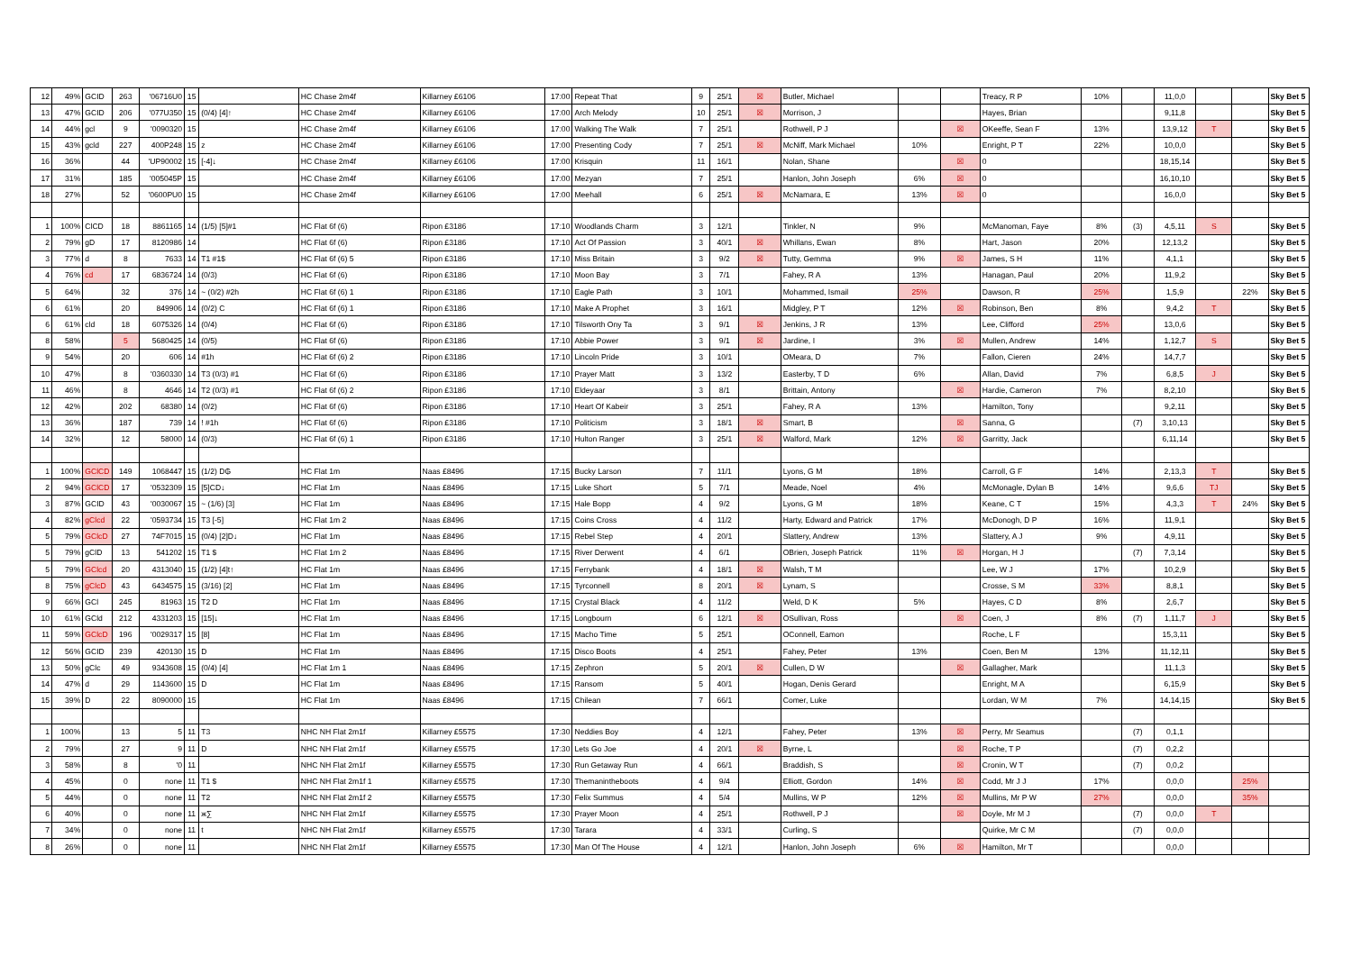| 12 | 49% | GCID | 263 | '06716U0 | 15 | | HC Chase 2m4f | Killarney £6106 | 17:00 | Repeat That | 9 | 25/1 | ☒ | Butler, Michael | | | Treacy, R P | 10% | | 11,0,0 | | | Sky Bet 5 |
| 13 | 47% | GCID | 206 | '077U350 | 15 | (0/4) [4]↑ | HC Chase 2m4f | Killarney £6106 | 17:00 | Arch Melody | 10 | 25/1 | ☒ | Morrison, J | | | Hayes, Brian | | | 9,11,8 | | | Sky Bet 5 |
| 14 | 44% | gcl | 9 | '0090320 | 15 | | HC Chase 2m4f | Killarney £6106 | 17:00 | Walking The Walk | 7 | 25/1 | | Rothwell, P J | | ☒ | OKeeffe, Sean F | 13% | | 13,9,12 | T | | Sky Bet 5 |
| 15 | 43% | gcld | 227 | 400P248 | 15 | z | HC Chase 2m4f | Killarney £6106 | 17:00 | Presenting Cody | 7 | 25/1 | ☒ | McNiff, Mark Michael | 10% | | Enright, P T | 22% | | 10,0,0 | | | Sky Bet 5 |
| 16 | 36% | | 44 | 'UP90002 | 15 | [-4]↓ | HC Chase 2m4f | Killarney £6106 | 17:00 | Krisquin | 11 | 16/1 | | Nolan, Shane | | ☒ | 0 | | | 18,15,14 | | | Sky Bet 5 |
| 17 | 31% | | 185 | '005045P | 15 | | HC Chase 2m4f | Killarney £6106 | 17:00 | Mezyan | 7 | 25/1 | | Hanlon, John Joseph | 6% | ☒ | 0 | | | 16,10,10 | | | Sky Bet 5 |
| 18 | 27% | | 52 | '0600PU0 | 15 | | HC Chase 2m4f | Killarney £6106 | 17:00 | Meehall | 6 | 25/1 | ☒ | McNamara, E | 13% | ☒ | 0 | | | 16,0,0 | | | Sky Bet 5 |
| 1 | 100% | ClCD | 18 | 8861165 | 14 | (1/5) [5]#1 | HC Flat 6f (6) | Ripon £3186 | 17:10 | Woodlands Charm | 3 | 12/1 | | Tinkler, N | 9% | | McManoman, Faye | 8% | (3) | 4,5,11 | S | | Sky Bet 5 |
| 2 | 79% | gD | 17 | 8120986 | 14 | | HC Flat 6f (6) | Ripon £3186 | 17:10 | Act Of Passion | 3 | 40/1 | ☒ | Whillans, Ewan | 8% | | Hart, Jason | 20% | | 12,13,2 | | | Sky Bet 5 |
| 3 | 77% | d | 8 | 7633 | 14 | T1 #1$ | HC Flat 6f (6) 5 | Ripon £3186 | 17:10 | Miss Britain | 3 | 9/2 | ☒ | Tutty, Gemma | 9% | ☒ | James, S H | 11% | | 4,1,1 | | | Sky Bet 5 |
| 4 | 76% | cd | 17 | 6836724 | 14 | (0/3) | HC Flat 6f (6) | Ripon £3186 | 17:10 | Moon Bay | 3 | 7/1 | | Fahey, R A | 13% | | Hanagan, Paul | 20% | | 11,9,2 | | | Sky Bet 5 |
| 5 | 64% | | 32 | 376 | 14 | ~ (0/2) #2h | HC Flat 6f (6) 1 | Ripon £3186 | 17:10 | Eagle Path | 3 | 10/1 | | Mohammed, Ismail | 25% | | Dawson, R | 25% | | 1,5,9 | | 22% | Sky Bet 5 |
| 6 | 61% | | 20 | 849906 | 14 | (0/2) C | HC Flat 6f (6) 1 | Ripon £3186 | 17:10 | Make A Prophet | 3 | 16/1 | | Midgley, P T | 12% | ☒ | Robinson, Ben | 8% | | 9,4,2 | T | | Sky Bet 5 |
| 6 | 61% | cld | 18 | 6075326 | 14 | (0/4) | HC Flat 6f (6) | Ripon £3186 | 17:10 | Tilsworth Ony Ta | 3 | 9/1 | ☒ | Jenkins, J R | 13% | | Lee, Clifford | 25% | | 13,0,6 | | | Sky Bet 5 |
| 8 | 58% | | 5 | 5680425 | 14 | (0/5) | HC Flat 6f (6) | Ripon £3186 | 17:10 | Abbie Power | 3 | 9/1 | ☒ | Jardine, I | 3% | ☒ | Mullen, Andrew | 14% | | 1,12,7 | S | | Sky Bet 5 |
| 9 | 54% | | 20 | 606 | 14 | #1h | HC Flat 6f (6) 2 | Ripon £3186 | 17:10 | Lincoln Pride | 3 | 10/1 | | OMeara, D | 7% | | Fallon, Cieren | 24% | | 14,7,7 | | | Sky Bet 5 |
| 10 | 47% | | 8 | '0360330 | 14 | T3 (0/3) #1 | HC Flat 6f (6) | Ripon £3186 | 17:10 | Prayer Matt | 3 | 13/2 | | Easterby, T D | 6% | | Allan, David | 7% | | 6,8,5 | J | | Sky Bet 5 |
| 11 | 46% | | 8 | 4646 | 14 | T2 (0/3) #1 | HC Flat 6f (6) 2 | Ripon £3186 | 17:10 | Eldeyaar | 3 | 8/1 | | Brittain, Antony | | ☒ | Hardie, Cameron | 7% | | 8,2,10 | | | Sky Bet 5 |
| 12 | 42% | | 202 | 68380 | 14 | (0/2) | HC Flat 6f (6) | Ripon £3186 | 17:10 | Heart Of Kabeir | 3 | 25/1 | | Fahey, R A | 13% | | Hamilton, Tony | | | 9,2,11 | | | Sky Bet 5 |
| 13 | 36% | | 187 | 739 | 14 | ! #1h | HC Flat 6f (6) | Ripon £3186 | 17:10 | Politicism | 3 | 18/1 | ☒ | Smart, B | | ☒ | Sanna, G | | (7) | 3,10,13 | | | Sky Bet 5 |
| 14 | 32% | | 12 | 58000 | 14 | (0/3) | HC Flat 6f (6) 1 | Ripon £3186 | 17:10 | Hulton Ranger | 3 | 25/1 | ☒ | Walford, Mark | 12% | ☒ | Garritty, Jack | | | 6,11,14 | | | Sky Bet 5 |
| 1 | 100% | GClCD | 149 | 1068447 | 15 | (1/2) D₲ | HC Flat 1m | Naas £8496 | 17:15 | Bucky Larson | 7 | 11/1 | | Lyons, G M | 18% | | Carroll, G F | 14% | | 2,13,3 | T | | Sky Bet 5 |
| 2 | 94% | GClCD | 17 | '0532309 | 15 | [5]CD↓ | HC Flat 1m | Naas £8496 | 17:15 | Luke Short | 5 | 7/1 | | Meade, Noel | 4% | | McMonagle, Dylan B | 14% | | 9,6,6 | TJ | | Sky Bet 5 |
| 3 | 87% | GCID | 43 | '0030067 | 15 | ~ (1/6) [3] | HC Flat 1m | Naas £8496 | 17:15 | Hale Bopp | 4 | 9/2 | | Lyons, G M | 18% | | Keane, C T | 15% | | 4,3,3 | T | 24% | Sky Bet 5 |
| 4 | 82% | gClcd | 22 | '0593734 | 15 | T3 [-5] | HC Flat 1m 2 | Naas £8496 | 17:15 | Coins Cross | 4 | 11/2 | | Harty, Edward and Patrick | 17% | | McDonogh, D P | 16% | | 11,9,1 | | | Sky Bet 5 |
| 5 | 79% | GClcD | 27 | 74F7015 | 15 | (0/4) [2]D↓ | HC Flat 1m | Naas £8496 | 17:15 | Rebel Step | 4 | 20/1 | | Slattery, Andrew | 13% | | Slattery, A J | 9% | | 4,9,11 | | | Sky Bet 5 |
| 5 | 79% | gClD | 13 | 541202 | 15 | T1 $ | HC Flat 1m 2 | Naas £8496 | 17:15 | River Derwent | 4 | 6/1 | | OBrien, Joseph Patrick | 11% | ☒ | Horgan, H J | | (7) | 7,3,14 | | | Sky Bet 5 |
| 5 | 79% | GClcd | 20 | 4313040 | 15 | (1/2) [4]t↑ | HC Flat 1m | Naas £8496 | 17:15 | Ferrybank | 4 | 18/1 | ☒ | Walsh, T M | | | Lee, W J | 17% | | 10,2,9 | | | Sky Bet 5 |
| 8 | 75% | gClcD | 43 | 6434575 | 15 | (3/16) [2] | HC Flat 1m | Naas £8496 | 17:15 | Tyrconnell | 8 | 20/1 | ☒ | Lynam, S | | | Crosse, S M | 33% | | 8,8,1 | | | Sky Bet 5 |
| 9 | 66% | GCl | 245 | 81963 | 15 | T2 D | HC Flat 1m | Naas £8496 | 17:15 | Crystal Black | 4 | 11/2 | | Weld, D K | 5% | | Hayes, C D | 8% | | 2,6,7 | | | Sky Bet 5 |
| 10 | 61% | GCld | 212 | 4331203 | 15 | [15]↓ | HC Flat 1m | Naas £8496 | 17:15 | Longbourn | 6 | 12/1 | ☒ | OSullivan, Ross | | ☒ | Coen, J | 8% | (7) | 1,11,7 | J | | Sky Bet 5 |
| 11 | 59% | GClcD | 196 | '0029317 | 15 | [8] | HC Flat 1m | Naas £8496 | 17:15 | Macho Time | 5 | 25/1 | | OConnell, Eamon | | | Roche, L F | | | 15,3,11 | | | Sky Bet 5 |
| 12 | 56% | GCID | 239 | 420130 | 15 | D | HC Flat 1m | Naas £8496 | 17:15 | Disco Boots | 4 | 25/1 | | Fahey, Peter | 13% | | Coen, Ben M | 13% | | 11,12,11 | | | Sky Bet 5 |
| 13 | 50% | gClc | 49 | 9343608 | 15 | (0/4) [4] | HC Flat 1m 1 | Naas £8496 | 17:15 | Zephron | 5 | 20/1 | ☒ | Cullen, D W | | ☒ | Gallagher, Mark | | | 11,1,3 | | | Sky Bet 5 |
| 14 | 47% | d | 29 | 1143600 | 15 | D | HC Flat 1m | Naas £8496 | 17:15 | Ransom | 5 | 40/1 | | Hogan, Denis Gerard | | | Enright, M A | | | 6,15,9 | | | Sky Bet 5 |
| 15 | 39% | D | 22 | 8090000 | 15 | | HC Flat 1m | Naas £8496 | 17:15 | Chilean | 7 | 66/1 | | Comer, Luke | | | Lordan, W M | 7% | | 14,14,15 | | | Sky Bet 5 |
| 1 | 100% | | 13 | 5 | 11 | T3 | NHC NH Flat 2m1f | Killarney £5575 | 17:30 | Neddies Boy | 4 | 12/1 | | Fahey, Peter | 13% | ☒ | Perry, Mr Seamus | | (7) | 0,1,1 | | | |
| 2 | 79% | | 27 | 9 | 11 | D | NHC NH Flat 2m1f | Killarney £5575 | 17:30 | Lets Go Joe | 4 | 20/1 | ☒ | Byrne, L | | ☒ | Roche, T P | | (7) | 0,2,2 | | | |
| 3 | 58% | | 8 | '0 | 11 | | NHC NH Flat 2m1f | Killarney £5575 | 17:30 | Run Getaway Run | 4 | 66/1 | | Braddish, S | | ☒ | Cronin, W T | | (7) | 0,0,2 | | | |
| 4 | 45% | | 0 | none | 11 | T1 $ | NHC NH Flat 2m1f 1 | Killarney £5575 | 17:30 | Themanintheboots | 4 | 9/4 | | Elliott, Gordon | 14% | ☒ | Codd, Mr J J | 17% | | 0,0,0 | | 25% | |
| 5 | 44% | | 0 | none | 11 | T2 | NHC NH Flat 2m1f 2 | Killarney £5575 | 17:30 | Felix Summus | 4 | 5/4 | | Mullins, W P | 12% | ☒ | Mullins, Mr P W | 27% | | 0,0,0 | | 35% | |
| 6 | 40% | | 0 | none | 11 | ж∑ | NHC NH Flat 2m1f | Killarney £5575 | 17:30 | Prayer Moon | 4 | 25/1 | | Rothwell, P J | | ☒ | Doyle, Mr M J | | (7) | 0,0,0 | T | | |
| 7 | 34% | | 0 | none | 11 | t | NHC NH Flat 2m1f | Killarney £5575 | 17:30 | Tarara | 4 | 33/1 | | Curling, S | | | Quirke, Mr C M | | (7) | 0,0,0 | | | |
| 8 | 26% | | 0 | none | 11 | | NHC NH Flat 2m1f | Killarney £5575 | 17:30 | Man Of The House | 4 | 12/1 | | Hanlon, John Joseph | 6% | ☒ | Hamilton, Mr T | | | 0,0,0 | | | |